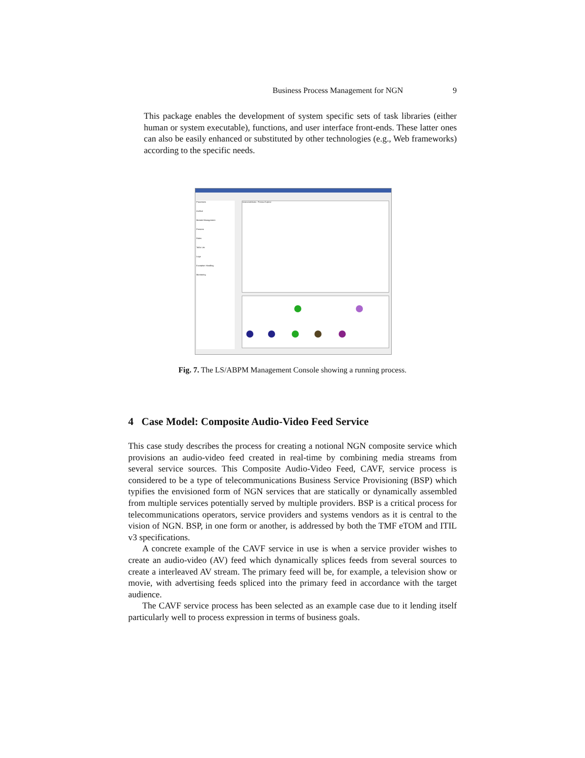Business Process Management for NGN 9
This package enables the development of system specific sets of task libraries (either human or system executable), functions, and user interface front-ends. These latter ones can also be easily enhanced or substituted by other technologies (e.g., Web frameworks) according to the specific needs.
Processes
Archive
Module Management
Persons
Roles
ToDo List
Logs
Exception Handling
Monitoring
General attributes · Process Explorer
Fig. 7. The LS/ABPM Management Console showing a running process.
4 Case Model: Composite Audio-Video Feed Service
This case study describes the process for creating a notional NGN composite service which provisions an audio-video feed created in real-time by combining media streams from several service sources. This Composite Audio-Video Feed, CAVF, service process is considered to be a type of telecommunications Business Service Provisioning (BSP) which typifies the envisioned form of NGN services that are statically or dynamically assembled from multiple services potentially served by multiple providers. BSP is a critical process for telecommunications operators, service providers and systems vendors as it is central to the vision of NGN. BSP, in one form or another, is addressed by both the TMF eTOM and ITIL v3 specifications.
A concrete example of the CAVF service in use is when a service provider wishes to create an audio-video (AV) feed which dynamically splices feeds from several sources to create a interleaved AV stream. The primary feed will be, for example, a television show or movie, with advertising feeds spliced into the primary feed in accordance with the target audience.
The CAVF service process has been selected as an example case due to it lending itself particularly well to process expression in terms of business goals.